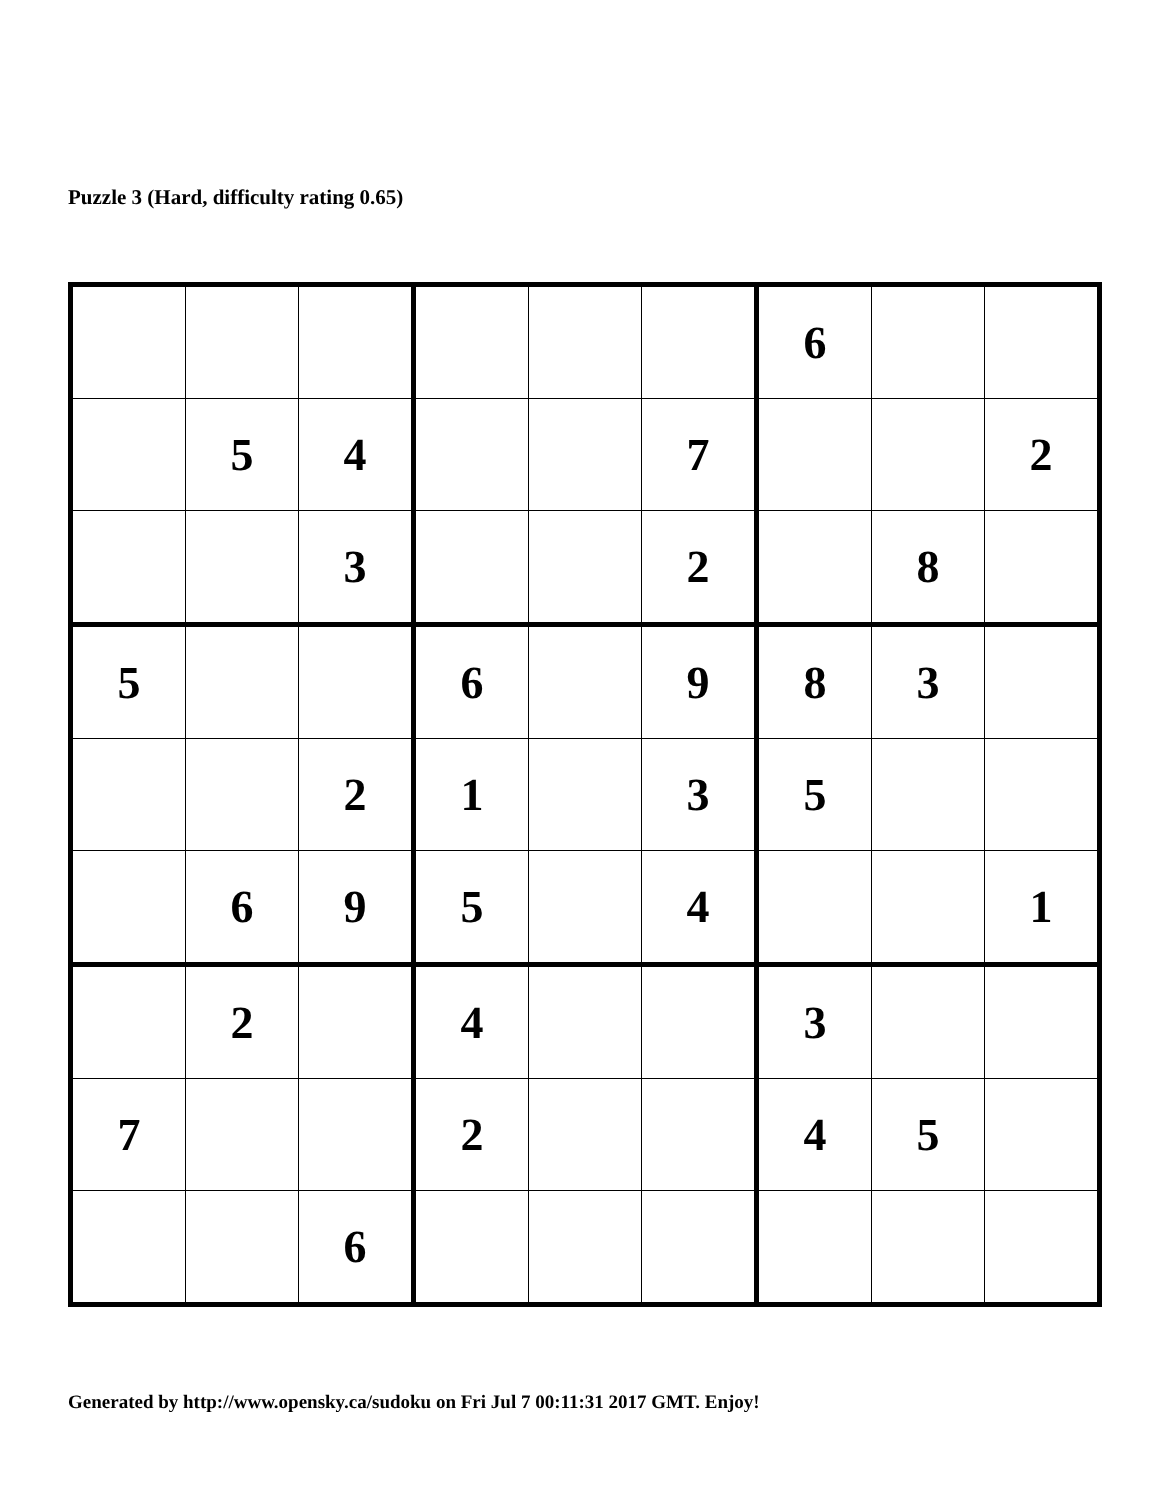Puzzle 3 (Hard, difficulty rating 0.65)
| | | | | | | 6 | | |
| | 5 | 4 | | | 7 | | | 2 |
| | | 3 | | | 2 | | 8 | |
| 5 | | | 6 | | 9 | 8 | 3 | |
| | | 2 | 1 | | 3 | 5 | | |
| | 6 | 9 | 5 | | 4 | | | 1 |
| | 2 | | 4 | | | 3 | | |
| 7 | | | 2 | | | 4 | 5 | |
| | | 6 | | | | | | |
Generated by http://www.opensky.ca/sudoku on Fri Jul 7 00:11:31 2017 GMT. Enjoy!